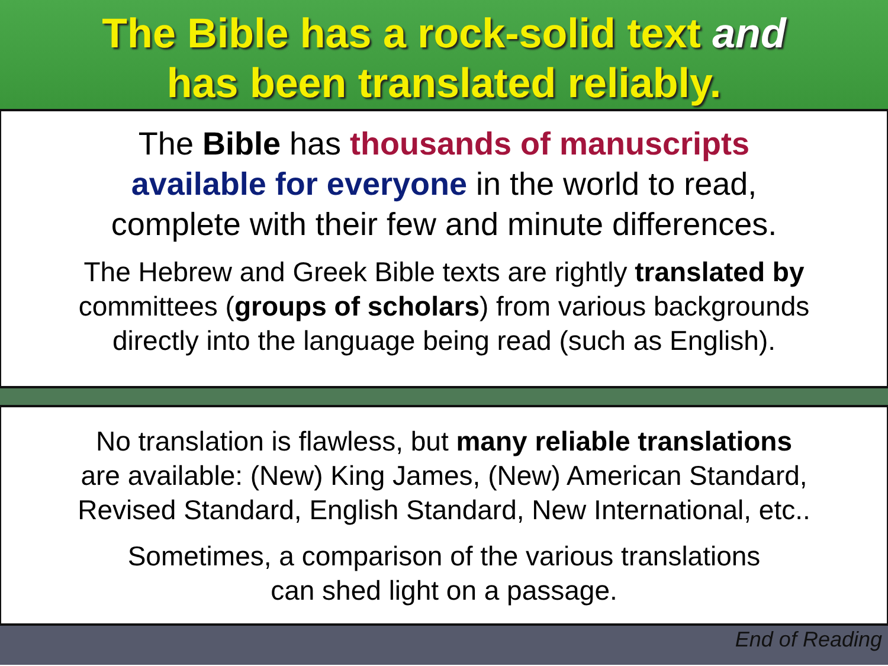The Bible has a rock-solid text and
has been translated reliably.
The Bible has thousands of manuscripts
available for everyone in the world to read,
complete with their few and minute differences.
The Hebrew and Greek Bible texts are rightly translated by
committees (groups of scholars) from various backgrounds
directly into the language being read (such as English).
No translation is flawless, but many reliable translations
are available: (New) King James, (New) American Standard,
Revised Standard, English Standard, New International, etc..
Sometimes, a comparison of the various translations
can shed light on a passage.
End of Reading